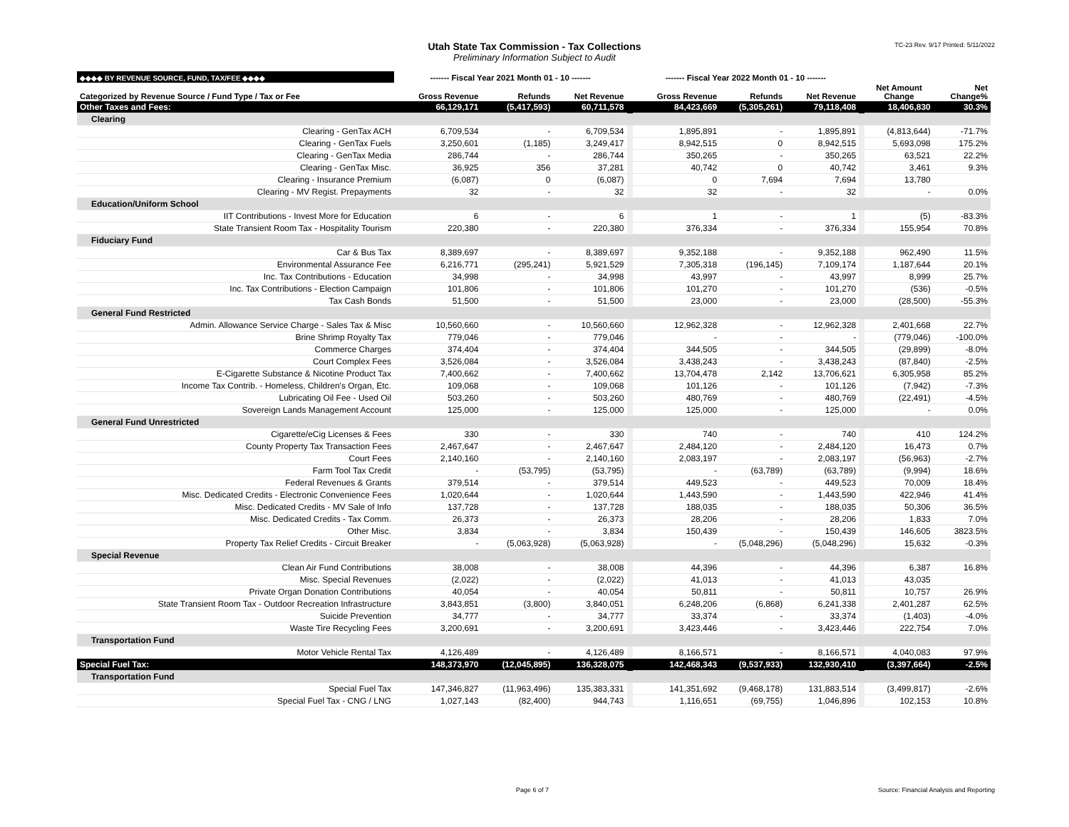Utah State Tax Commission - Tax Collections
Preliminary Information Subject to Audit
TC-23 Rev. 9/17 Printed: 5/11/2022
| ◆◆◆◆ BY REVENUE SOURCE, FUND, TAX/FEE ◆◆◆◆ | ------- Fiscal Year 2021 Month 01 - 10 ------- | | | | ------- Fiscal Year 2022 Month 01 - 10 ------- | | | | | |
| --- | --- | --- | --- | --- | --- | --- | --- | --- | --- | --- |
| Categorized by Revenue Source / Fund Type / Tax or Fee | Gross Revenue | Refunds | Net Revenue | | Gross Revenue | Refunds | Net Revenue | | Net Amount Change | Net Change% |
| Other Taxes and Fees: | 66,129,171 | (5,417,593) | 60,711,578 | | 84,423,669 | (5,305,261) | 79,118,408 | | 18,406,830 | 30.3% |
| Clearing | | | | | | | | | | |
| Clearing - GenTax ACH | 6,709,534 | - | 6,709,534 | | 1,895,891 | - | 1,895,891 | | (4,813,644) | -71.7% |
| Clearing - GenTax Fuels | 3,250,601 | (1,185) | 3,249,417 | | 8,942,515 | 0 | 8,942,515 | | 5,693,098 | 175.2% |
| Clearing - GenTax Media | 286,744 | - | 286,744 | | 350,265 | - | 350,265 | | 63,521 | 22.2% |
| Clearing - GenTax Misc. | 36,925 | 356 | 37,281 | | 40,742 | 0 | 40,742 | | 3,461 | 9.3% |
| Clearing - Insurance Premium | (6,087) | 0 | (6,087) | | 0 | 7,694 | 7,694 | | 13,780 | |
| Clearing - MV Regist. Prepayments | 32 | - | 32 | | 32 | - | 32 | | - | 0.0% |
| Education/Uniform School | | | | | | | | | | |
| IIT Contributions - Invest More for Education | 6 | - | 6 | | 1 | - | 1 | | (5) | -83.3% |
| State Transient Room Tax - Hospitality Tourism | 220,380 | - | 220,380 | | 376,334 | - | 376,334 | | 155,954 | 70.8% |
| Fiduciary Fund | | | | | | | | | | |
| Car & Bus Tax | 8,389,697 | - | 8,389,697 | | 9,352,188 | - | 9,352,188 | | 962,490 | 11.5% |
| Environmental Assurance Fee | 6,216,771 | (295,241) | 5,921,529 | | 7,305,318 | (196,145) | 7,109,174 | | 1,187,644 | 20.1% |
| Inc. Tax Contributions - Education | 34,998 | - | 34,998 | | 43,997 | - | 43,997 | | 8,999 | 25.7% |
| Inc. Tax Contributions - Election Campaign | 101,806 | - | 101,806 | | 101,270 | - | 101,270 | | (536) | -0.5% |
| Tax Cash Bonds | 51,500 | - | 51,500 | | 23,000 | - | 23,000 | | (28,500) | -55.3% |
| General Fund Restricted | | | | | | | | | | |
| Admin. Allowance Service Charge - Sales Tax & Misc | 10,560,660 | - | 10,560,660 | | 12,962,328 | - | 12,962,328 | | 2,401,668 | 22.7% |
| Brine Shrimp Royalty Tax | 779,046 | - | 779,046 | | - | - | - | | (779,046) | -100.0% |
| Commerce Charges | 374,404 | - | 374,404 | | 344,505 | - | 344,505 | | (29,899) | -8.0% |
| Court Complex Fees | 3,526,084 | - | 3,526,084 | | 3,438,243 | - | 3,438,243 | | (87,840) | -2.5% |
| E-Cigarette Substance & Nicotine Product Tax | 7,400,662 | - | 7,400,662 | | 13,704,478 | 2,142 | 13,706,621 | | 6,305,958 | 85.2% |
| Income Tax Contrib. - Homeless, Children's Organ, Etc. | 109,068 | - | 109,068 | | 101,126 | - | 101,126 | | (7,942) | -7.3% |
| Lubricating Oil Fee - Used Oil | 503,260 | - | 503,260 | | 480,769 | - | 480,769 | | (22,491) | -4.5% |
| Sovereign Lands Management Account | 125,000 | - | 125,000 | | 125,000 | - | 125,000 | | - | 0.0% |
| General Fund Unrestricted | | | | | | | | | | |
| Cigarette/eCig Licenses & Fees | 330 | - | 330 | | 740 | - | 740 | | 410 | 124.2% |
| County Property Tax Transaction Fees | 2,467,647 | - | 2,467,647 | | 2,484,120 | - | 2,484,120 | | 16,473 | 0.7% |
| Court Fees | 2,140,160 | - | 2,140,160 | | 2,083,197 | - | 2,083,197 | | (56,963) | -2.7% |
| Farm Tool Tax Credit | - | (53,795) | (53,795) | | - | (63,789) | (63,789) | | (9,994) | 18.6% |
| Federal Revenues & Grants | 379,514 | - | 379,514 | | 449,523 | - | 449,523 | | 70,009 | 18.4% |
| Misc. Dedicated Credits - Electronic Convenience Fees | 1,020,644 | - | 1,020,644 | | 1,443,590 | - | 1,443,590 | | 422,946 | 41.4% |
| Misc. Dedicated Credits - MV Sale of Info | 137,728 | - | 137,728 | | 188,035 | - | 188,035 | | 50,306 | 36.5% |
| Misc. Dedicated Credits - Tax Comm. | 26,373 | - | 26,373 | | 28,206 | - | 28,206 | | 1,833 | 7.0% |
| Other Misc. | 3,834 | - | 3,834 | | 150,439 | - | 150,439 | | 146,605 | 3823.5% |
| Property Tax Relief Credits - Circuit Breaker | - | (5,063,928) | (5,063,928) | | - | (5,048,296) | (5,048,296) | | 15,632 | -0.3% |
| Special Revenue | | | | | | | | | | |
| Clean Air Fund Contributions | 38,008 | - | 38,008 | | 44,396 | - | 44,396 | | 6,387 | 16.8% |
| Misc. Special Revenues | (2,022) | - | (2,022) | | 41,013 | - | 41,013 | | 43,035 | |
| Private Organ Donation Contributions | 40,054 | - | 40,054 | | 50,811 | - | 50,811 | | 10,757 | 26.9% |
| State Transient Room Tax - Outdoor Recreation Infrastructure | 3,843,851 | (3,800) | 3,840,051 | | 6,248,206 | (6,868) | 6,241,338 | | 2,401,287 | 62.5% |
| Suicide Prevention | 34,777 | - | 34,777 | | 33,374 | - | 33,374 | | (1,403) | -4.0% |
| Waste Tire Recycling Fees | 3,200,691 | - | 3,200,691 | | 3,423,446 | - | 3,423,446 | | 222,754 | 7.0% |
| Transportation Fund | | | | | | | | | | |
| Motor Vehicle Rental Tax | 4,126,489 | - | 4,126,489 | | 8,166,571 | - | 8,166,571 | | 4,040,083 | 97.9% |
| Special Fuel Tax: | 148,373,970 | (12,045,895) | 136,328,075 | | 142,468,343 | (9,537,933) | 132,930,410 | | (3,397,664) | -2.5% |
| Transportation Fund | | | | | | | | | | |
| Special Fuel Tax | 147,346,827 | (11,963,496) | 135,383,331 | | 141,351,692 | (9,468,178) | 131,883,514 | | (3,499,817) | -2.6% |
| Special Fuel Tax - CNG / LNG | 1,027,143 | (82,400) | 944,743 | | 1,116,651 | (69,755) | 1,046,896 | | 102,153 | 10.8% |
Page 6 of 7
Source: Financial Analysis and Reporting